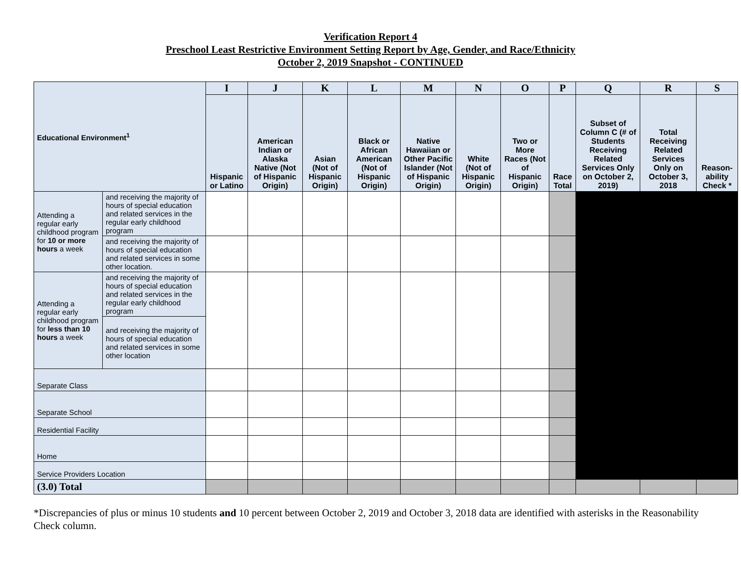Verification Report 4
Preschool Least Restrictive Environment Setting Report by Age, Gender, and Race/Ethnicity
October 2, 2019 Snapshot - CONTINUED
| Educational Environment<sup>1</sup> | | I | J | K | L | M | N | O | P | Q | R | S |
| | | Hispanic or Latino | American Indian or Alaska Native (Not of Hispanic Origin) | Asian (Not of Hispanic Origin) | Black or African American (Not of Hispanic Origin) | Native Hawaiian or Other Pacific Islander (Not of Hispanic Origin) | White (Not of Hispanic Origin) | Two or More Races (Not of Hispanic Origin) | Race Total | Subset of Column C (# of Students Receiving Related Services Only on October 2, 2019) | Total Receiving Related Services Only on October 3, 2018 | Reason-ability Check * |
| Attending a regular early childhood program for 10 or more hours a week | and receiving the majority of hours of special education and related services in the regular early childhood program | | | | | | | | | | | |
| | and receiving the majority of hours of special education and related services in some other location. | | | | | | | | | | | |
| Attending a regular early childhood program for less than 10 hours a week | and receiving the majority of hours of special education and related services in the regular early childhood program | | | | | | | | | | | |
| | and receiving the majority of hours of special education and related services in some other location | | | | | | | | | | | |
| Separate Class | | | | | | | | | | | | |
| Separate School | | | | | | | | | | | | |
| Residential Facility | | | | | | | | | | | | |
| Home | | | | | | | | | | | | |
| Service Providers Location | | | | | | | | | | | | |
| (3.0) Total | | | | | | | | | | | | |
*Discrepancies of plus or minus 10 students and 10 percent between October 2, 2019 and October 3, 2018 data are identified with asterisks in the Reasonability Check column.